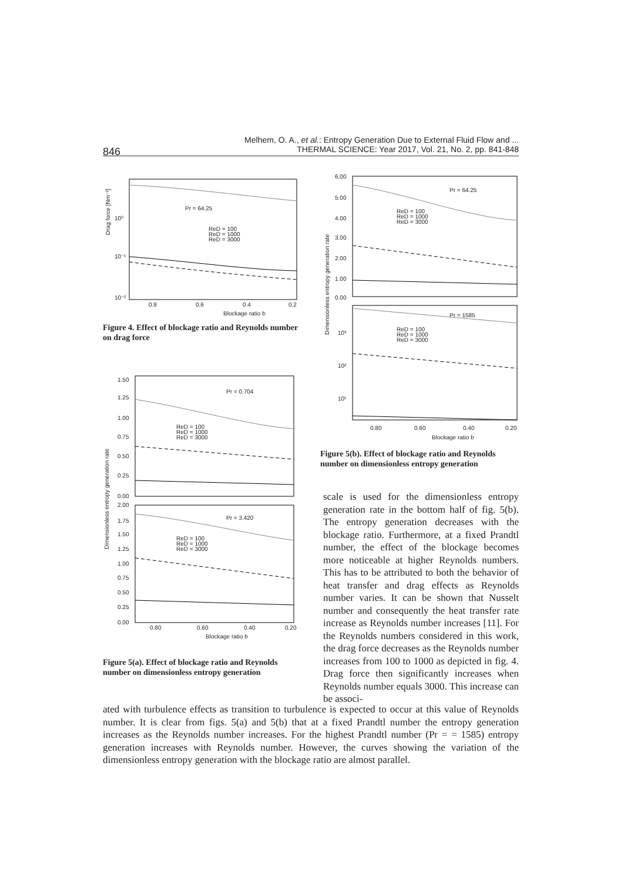Melhem, O. A., et al.: Entropy Generation Due to External Fluid Flow and ...
THERMAL SCIENCE: Year 2017, Vol. 21, No. 2, pp. 841-848
846
Pr = 64.25
ReD = 100
ReD = 1000
ReD = 3000
10⁰
10⁻¹
10⁻²
0.8
0.6
0.4
0.2
Blockage ratio b
Drag force [Nm⁻²]
Figure 4. Effect of blockage ratio and Reynolds number on drag force
Pr = 0.704
ReD = 100
ReD = 1000
ReD = 3000
Pr = 3.420
ReD = 100
ReD = 1000
ReD = 3000
1.50
1.25
1.00
0.75
0.50
0.25
0.00
2.00
1.75
1.50
1.25
1.00
0.75
0.50
0.25
0.00
0.80
0.60
0.40
0.20
Blockage ratio b
Dimensionless entropy generation rate
Figure 5(a). Effect of blockage ratio and Reynolds number on dimensionless entropy generation
Pr = 64.25
ReD = 100
ReD = 1000
ReD = 3000
Pr = 1585
ReD = 100
ReD = 1000
ReD = 3000
6.00
5.00
4.00
3.00
2.00
1.00
0.00
10³
10²
10¹
0.80
0.60
0.40
0.20
Blockage ratio b
Dimensionless entropy generation rate
Figure 5(b). Effect of blockage ratio and Reynolds number on dimensionless entropy generation
scale is used for the dimensionless entropy generation rate in the bottom half of fig. 5(b). The entropy generation decreases with the blockage ratio. Furthermore, at a fixed Prandtl number, the effect of the blockage becomes more noticeable at higher Reynolds numbers. This has to be attributed to both the behavior of heat transfer and drag effects as Reynolds number varies. It can be shown that Nusselt number and consequently the heat transfer rate increase as Reynolds number in­creases [11]. For the Reynolds numbers con­sidered in this work, the drag force decreases as the Reynolds number increases from 100 to 1000 as depicted in fig. 4. Drag force then significantly increases when Reynolds num­ber equals 3000. This increase can be associ-
ated with turbulence effects as transition to turbulence is expected to occur at this value of Reynolds number. It is clear from figs. 5(a) and 5(b) that at a fixed Prandtl number the entropy generation increases as the Reynolds number increases. For the highest Prandtl number (Pr = = 1585) entropy generation increases with Reynolds number. However, the curves showing the variation of the dimensionless entropy generation with the blockage ratio are almost parallel.